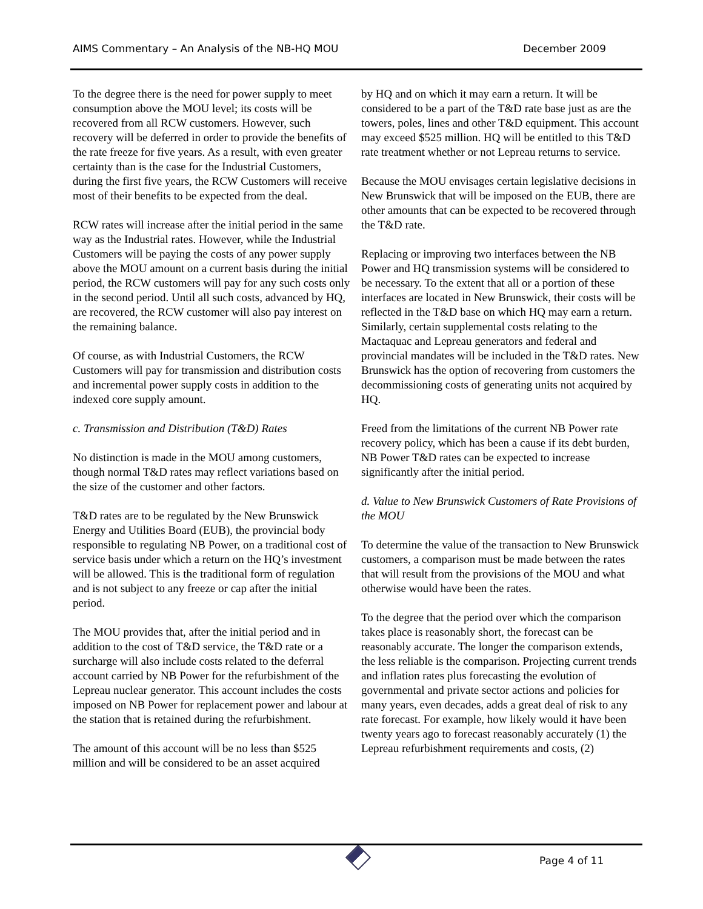AIMS Commentary – An Analysis of the NB-HQ MOU December 2009
To the degree there is the need for power supply to meet consumption above the MOU level; its costs will be recovered from all RCW customers. However, such recovery will be deferred in order to provide the benefits of the rate freeze for five years. As a result, with even greater certainty than is the case for the Industrial Customers, during the first five years, the RCW Customers will receive most of their benefits to be expected from the deal.
RCW rates will increase after the initial period in the same way as the Industrial rates. However, while the Industrial Customers will be paying the costs of any power supply above the MOU amount on a current basis during the initial period, the RCW customers will pay for any such costs only in the second period. Until all such costs, advanced by HQ, are recovered, the RCW customer will also pay interest on the remaining balance.
Of course, as with Industrial Customers, the RCW Customers will pay for transmission and distribution costs and incremental power supply costs in addition to the indexed core supply amount.
c. Transmission and Distribution (T&D) Rates
No distinction is made in the MOU among customers, though normal T&D rates may reflect variations based on the size of the customer and other factors.
T&D rates are to be regulated by the New Brunswick Energy and Utilities Board (EUB), the provincial body responsible to regulating NB Power, on a traditional cost of service basis under which a return on the HQ’s investment will be allowed. This is the traditional form of regulation and is not subject to any freeze or cap after the initial period.
The MOU provides that, after the initial period and in addition to the cost of T&D service, the T&D rate or a surcharge will also include costs related to the deferral account carried by NB Power for the refurbishment of the Lepreau nuclear generator. This account includes the costs imposed on NB Power for replacement power and labour at the station that is retained during the refurbishment.
The amount of this account will be no less than $525 million and will be considered to be an asset acquired
by HQ and on which it may earn a return. It will be considered to be a part of the T&D rate base just as are the towers, poles, lines and other T&D equipment. This account may exceed $525 million. HQ will be entitled to this T&D rate treatment whether or not Lepreau returns to service.
Because the MOU envisages certain legislative decisions in New Brunswick that will be imposed on the EUB, there are other amounts that can be expected to be recovered through the T&D rate.
Replacing or improving two interfaces between the NB Power and HQ transmission systems will be considered to be necessary. To the extent that all or a portion of these interfaces are located in New Brunswick, their costs will be reflected in the T&D base on which HQ may earn a return. Similarly, certain supplemental costs relating to the Mactaquac and Lepreau generators and federal and provincial mandates will be included in the T&D rates. New Brunswick has the option of recovering from customers the decommissioning costs of generating units not acquired by HQ.
Freed from the limitations of the current NB Power rate recovery policy, which has been a cause if its debt burden, NB Power T&D rates can be expected to increase significantly after the initial period.
d. Value to New Brunswick Customers of Rate Provisions of the MOU
To determine the value of the transaction to New Brunswick customers, a comparison must be made between the rates that will result from the provisions of the MOU and what otherwise would have been the rates.
To the degree that the period over which the comparison takes place is reasonably short, the forecast can be reasonably accurate. The longer the comparison extends, the less reliable is the comparison. Projecting current trends and inflation rates plus forecasting the evolution of governmental and private sector actions and policies for many years, even decades, adds a great deal of risk to any rate forecast. For example, how likely would it have been twenty years ago to forecast reasonably accurately (1) the Lepreau refurbishment requirements and costs, (2)
Page 4 of 11